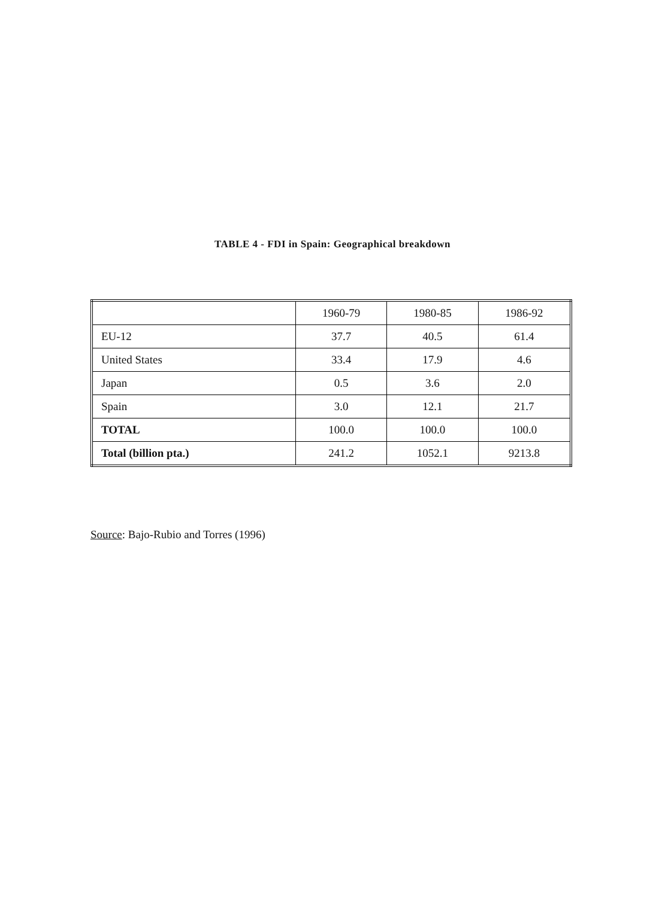TABLE 4 - FDI in Spain: Geographical breakdown
| | 1960-79 | 1980-85 | 1986-92 |
| EU-12 | 37.7 | 40.5 | 61.4 |
| United States | 33.4 | 17.9 | 4.6 |
| Japan | 0.5 | 3.6 | 2.0 |
| Spain | 3.0 | 12.1 | 21.7 |
| TOTAL | 100.0 | 100.0 | 100.0 |
| Total (billion pta.) | 241.2 | 1052.1 | 9213.8 |
Source: Bajo-Rubio and Torres (1996)